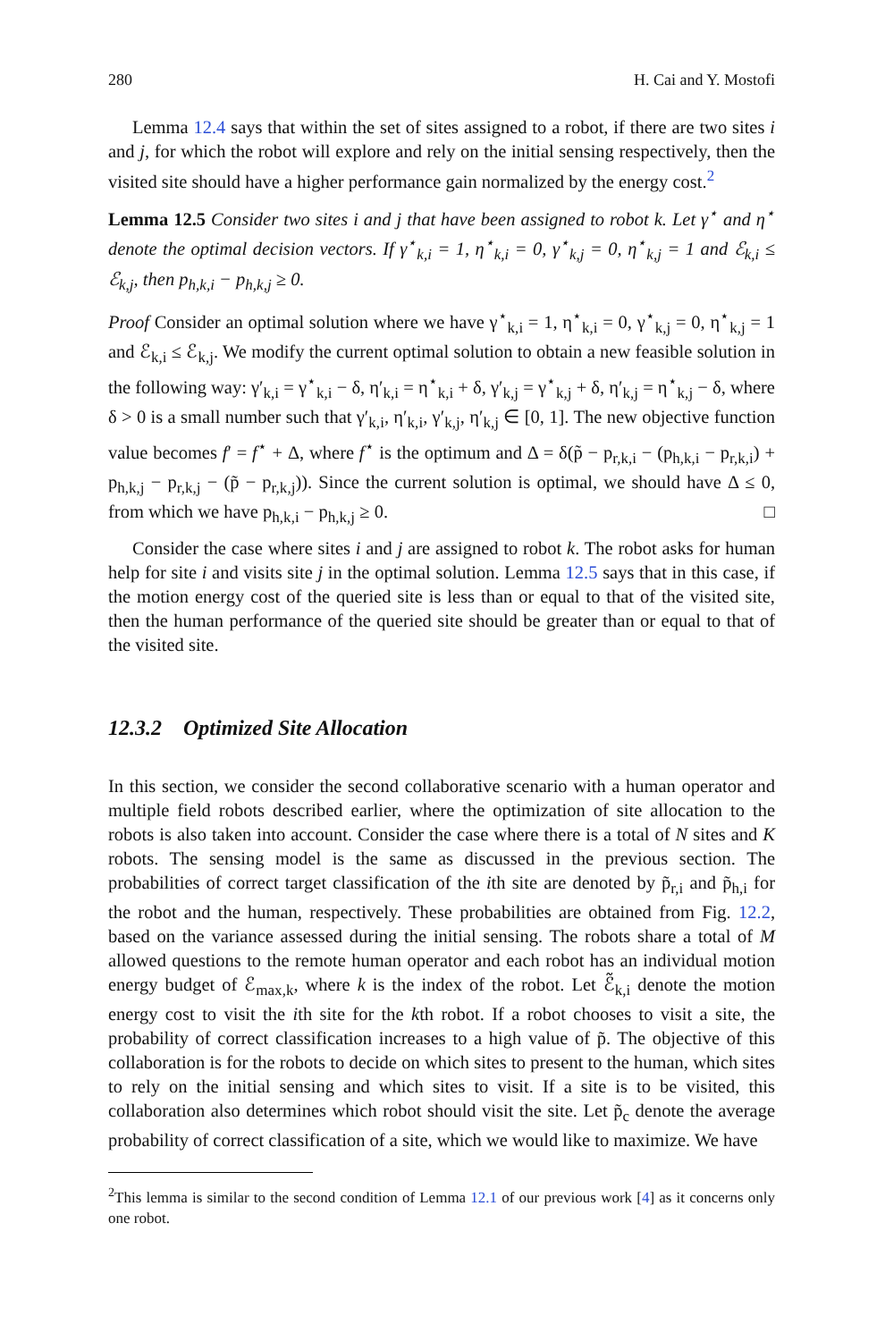280 H. Cai and Y. Mostofi
Lemma 12.4 says that within the set of sites assigned to a robot, if there are two sites i and j, for which the robot will explore and rely on the initial sensing respectively, then the visited site should have a higher performance gain normalized by the energy cost.<sup>2</sup>
Lemma 12.5 Consider two sites i and j that have been assigned to robot k. Let γ<sup>⋆</sup> and η<sup>⋆</sup> denote the optimal decision vectors. If γ<sup>⋆</sup><sub>k,i</sub> = 1, η<sup>⋆</sup><sub>k,i</sub> = 0, γ<sup>⋆</sup><sub>k,j</sub> = 0, η<sup>⋆</sup><sub>k,j</sub> = 1 and ℰ<sub>k,i</sub> ≤ ℰ<sub>k,j</sub>, then p<sub>h,k,i</sub> − p<sub>h,k,j</sub> ≥ 0.
Proof Consider an optimal solution where we have γ<sup>⋆</sup><sub>k,i</sub> = 1, η<sup>⋆</sup><sub>k,i</sub> = 0, γ<sup>⋆</sup><sub>k,j</sub> = 0, η<sup>⋆</sup><sub>k,j</sub> = 1 and ℰ<sub>k,i</sub> ≤ ℰ<sub>k,j</sub>. We modify the current optimal solution to obtain a new feasible solution in the following way: γ′<sub>k,i</sub> = γ<sup>⋆</sup><sub>k,i</sub> − δ, η′<sub>k,i</sub> = η<sup>⋆</sup><sub>k,i</sub> + δ, γ′<sub>k,j</sub> = γ<sup>⋆</sup><sub>k,j</sub> + δ, η′<sub>k,j</sub> = η<sup>⋆</sup><sub>k,j</sub> − δ, where δ > 0 is a small number such that γ′<sub>k,i</sub>, η′<sub>k,i</sub>, γ′<sub>k,j</sub>, η′<sub>k,j</sub> ∈ [0, 1]. The new objective function value becomes f′ = f<sup>⋆</sup> + Δ, where f<sup>⋆</sup> is the optimum and Δ = δ(p̃ − p<sub>r,k,i</sub> − (p<sub>h,k,i</sub> − p<sub>r,k,i</sub>) + p<sub>h,k,j</sub> − p<sub>r,k,j</sub> − (p̃ − p<sub>r,k,j</sub>)). Since the current solution is optimal, we should have Δ ≤ 0, from which we have p<sub>h,k,i</sub> − p<sub>h,k,j</sub> ≥ 0. □
Consider the case where sites i and j are assigned to robot k. The robot asks for human help for site i and visits site j in the optimal solution. Lemma 12.5 says that in this case, if the motion energy cost of the queried site is less than or equal to that of the visited site, then the human performance of the queried site should be greater than or equal to that of the visited site.
12.3.2 Optimized Site Allocation
In this section, we consider the second collaborative scenario with a human operator and multiple field robots described earlier, where the optimization of site allocation to the robots is also taken into account. Consider the case where there is a total of N sites and K robots. The sensing model is the same as discussed in the previous section. The probabilities of correct target classification of the ith site are denoted by p̃<sub>r,i</sub> and p̃<sub>h,i</sub> for the robot and the human, respectively. These probabilities are obtained from Fig. 12.2, based on the variance assessed during the initial sensing. The robots share a total of M allowed questions to the remote human operator and each robot has an individual motion energy budget of ℰ<sub>max,k</sub>, where k is the index of the robot. Let ℰ̃<sub>k,i</sub> denote the motion energy cost to visit the ith site for the kth robot. If a robot chooses to visit a site, the probability of correct classification increases to a high value of p̃. The objective of this collaboration is for the robots to decide on which sites to present to the human, which sites to rely on the initial sensing and which sites to visit. If a site is to be visited, this collaboration also determines which robot should visit the site. Let p̃<sub>c</sub> denote the average probability of correct classification of a site, which we would like to maximize. We have
<sup>2</sup> This lemma is similar to the second condition of Lemma 12.1 of our previous work [4] as it concerns only one robot.